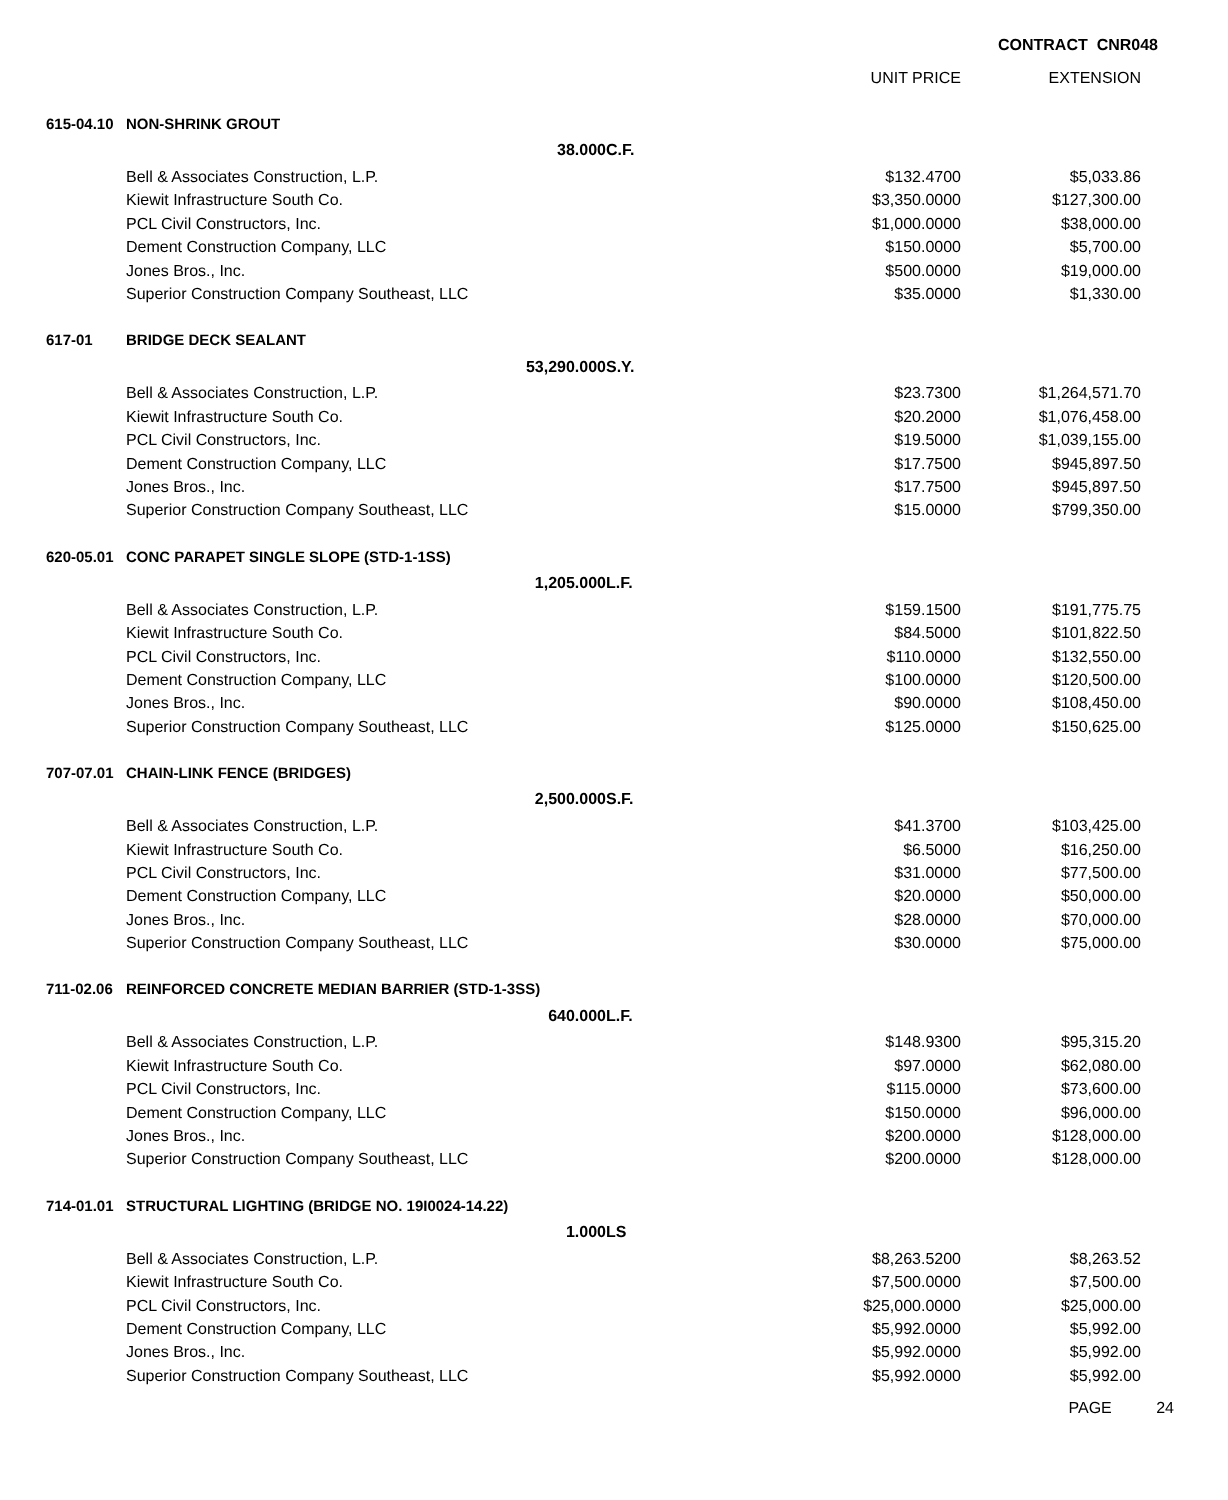CONTRACT CNR048
| | | | UNIT PRICE | EXTENSION | |
| --- | --- | --- | --- | --- | --- |
| 615-04.10 | NON-SHRINK GROUT | | | | |
| | 38.000 | C.F. | | | |
| | Bell & Associates Construction, L.P. | | $132.4700 | $5,033.86 | |
| | Kiewit Infrastructure South Co. | | $3,350.0000 | $127,300.00 | |
| | PCL Civil Constructors, Inc. | | $1,000.0000 | $38,000.00 | |
| | Dement Construction Company, LLC | | $150.0000 | $5,700.00 | |
| | Jones Bros., Inc. | | $500.0000 | $19,000.00 | |
| | Superior Construction Company Southeast, LLC | | $35.0000 | $1,330.00 | |
| 617-01 | BRIDGE DECK SEALANT | | | | |
| | 53,290.000 | S.Y. | | | |
| | Bell & Associates Construction, L.P. | | $23.7300 | $1,264,571.70 | |
| | Kiewit Infrastructure South Co. | | $20.2000 | $1,076,458.00 | |
| | PCL Civil Constructors, Inc. | | $19.5000 | $1,039,155.00 | |
| | Dement Construction Company, LLC | | $17.7500 | $945,897.50 | |
| | Jones Bros., Inc. | | $17.7500 | $945,897.50 | |
| | Superior Construction Company Southeast, LLC | | $15.0000 | $799,350.00 | |
| 620-05.01 | CONC PARAPET SINGLE SLOPE (STD-1-1SS) | | | | |
| | 1,205.000 | L.F. | | | |
| | Bell & Associates Construction, L.P. | | $159.1500 | $191,775.75 | |
| | Kiewit Infrastructure South Co. | | $84.5000 | $101,822.50 | |
| | PCL Civil Constructors, Inc. | | $110.0000 | $132,550.00 | |
| | Dement Construction Company, LLC | | $100.0000 | $120,500.00 | |
| | Jones Bros., Inc. | | $90.0000 | $108,450.00 | |
| | Superior Construction Company Southeast, LLC | | $125.0000 | $150,625.00 | |
| 707-07.01 | CHAIN-LINK FENCE (BRIDGES) | | | | |
| | 2,500.000 | S.F. | | | |
| | Bell & Associates Construction, L.P. | | $41.3700 | $103,425.00 | |
| | Kiewit Infrastructure South Co. | | $6.5000 | $16,250.00 | |
| | PCL Civil Constructors, Inc. | | $31.0000 | $77,500.00 | |
| | Dement Construction Company, LLC | | $20.0000 | $50,000.00 | |
| | Jones Bros., Inc. | | $28.0000 | $70,000.00 | |
| | Superior Construction Company Southeast, LLC | | $30.0000 | $75,000.00 | |
| 711-02.06 | REINFORCED CONCRETE MEDIAN BARRIER (STD-1-3SS) | | | | |
| | 640.000 | L.F. | | | |
| | Bell & Associates Construction, L.P. | | $148.9300 | $95,315.20 | |
| | Kiewit Infrastructure South Co. | | $97.0000 | $62,080.00 | |
| | PCL Civil Constructors, Inc. | | $115.0000 | $73,600.00 | |
| | Dement Construction Company, LLC | | $150.0000 | $96,000.00 | |
| | Jones Bros., Inc. | | $200.0000 | $128,000.00 | |
| | Superior Construction Company Southeast, LLC | | $200.0000 | $128,000.00 | |
| 714-01.01 | STRUCTURAL LIGHTING (BRIDGE NO. 19I0024-14.22) | | | | |
| | 1.000 | LS | | | |
| | Bell & Associates Construction, L.P. | | $8,263.5200 | $8,263.52 | |
| | Kiewit Infrastructure South Co. | | $7,500.0000 | $7,500.00 | |
| | PCL Civil Constructors, Inc. | | $25,000.0000 | $25,000.00 | |
| | Dement Construction Company, LLC | | $5,992.0000 | $5,992.00 | |
| | Jones Bros., Inc. | | $5,992.0000 | $5,992.00 | |
| | Superior Construction Company Southeast, LLC | | $5,992.0000 | $5,992.00 | |
PAGE 24